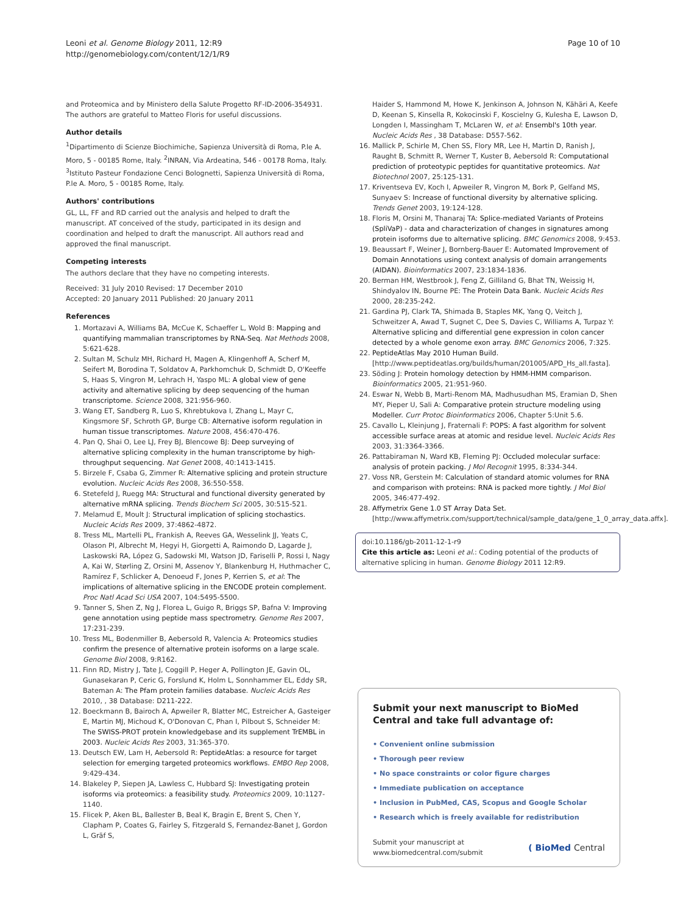Leoni et al. Genome Biology 2011, 12:R9
http://genomebiology.com/content/12/1/R9
Page 10 of 10
and Proteomica and by Ministero della Salute Progetto RF-ID-2006-354931. The authors are grateful to Matteo Floris for useful discussions.
Author details
<sup>1</sup> Dipartimento di Scienze Biochimiche, Sapienza Università di Roma, P.le A. Moro, 5 - 00185 Rome, Italy. <sup>2</sup>INRAN, Via Ardeatina, 546 - 00178 Roma, Italy. <sup>3</sup>Istituto Pasteur Fondazione Cenci Bolognetti, Sapienza Università di Roma, P.le A. Moro, 5 - 00185 Rome, Italy.
Authors' contributions
GL, LL, FF and RD carried out the analysis and helped to draft the manuscript. AT conceived of the study, participated in its design and coordination and helped to draft the manuscript. All authors read and approved the final manuscript.
Competing interests
The authors declare that they have no competing interests.
Received: 31 July 2010 Revised: 17 December 2010
Accepted: 20 January 2011 Published: 20 January 2011
References
1. Mortazavi A, Williams BA, McCue K, Schaeffer L, Wold B: Mapping and quantifying mammalian transcriptomes by RNA-Seq. Nat Methods 2008, 5:621-628.
2. Sultan M, Schulz MH, Richard H, Magen A, Klingenhoff A, Scherf M, Seifert M, Borodina T, Soldatov A, Parkhomchuk D, Schmidt D, O'Keeffe S, Haas S, Vingron M, Lehrach H, Yaspo ML: A global view of gene activity and alternative splicing by deep sequencing of the human transcriptome. Science 2008, 321:956-960.
3. Wang ET, Sandberg R, Luo S, Khrebtukova I, Zhang L, Mayr C, Kingsmore SF, Schroth GP, Burge CB: Alternative isoform regulation in human tissue transcriptomes. Nature 2008, 456:470-476.
4. Pan Q, Shai O, Lee LJ, Frey BJ, Blencowe BJ: Deep surveying of alternative splicing complexity in the human transcriptome by high-throughput sequencing. Nat Genet 2008, 40:1413-1415.
5. Birzele F, Csaba G, Zimmer R: Alternative splicing and protein structure evolution. Nucleic Acids Res 2008, 36:550-558.
6. Stetefeld J, Ruegg MA: Structural and functional diversity generated by alternative mRNA splicing. Trends Biochem Sci 2005, 30:515-521.
7. Melamud E, Moult J: Structural implication of splicing stochastics. Nucleic Acids Res 2009, 37:4862-4872.
8. Tress ML, Martelli PL, Frankish A, Reeves GA, Wesselink JJ, Yeats C, Olason PI, Albrecht M, Hegyi H, Giorgetti A, Raimondo D, Lagarde J, Laskowski RA, López G, Sadowski MI, Watson JD, Fariselli P, Rossi I, Nagy A, Kai W, Størling Z, Orsini M, Assenov Y, Blankenburg H, Huthmacher C, Ramírez F, Schlicker A, Denoeud F, Jones P, Kerrien S, et al: The implications of alternative splicing in the ENCODE protein complement. Proc Natl Acad Sci USA 2007, 104:5495-5500.
9. Tanner S, Shen Z, Ng J, Florea L, Guigo R, Briggs SP, Bafna V: Improving gene annotation using peptide mass spectrometry. Genome Res 2007, 17:231-239.
10. Tress ML, Bodenmiller B, Aebersold R, Valencia A: Proteomics studies confirm the presence of alternative protein isoforms on a large scale. Genome Biol 2008, 9:R162.
11. Finn RD, Mistry J, Tate J, Coggill P, Heger A, Pollington JE, Gavin OL, Gunasekaran P, Ceric G, Forslund K, Holm L, Sonnhammer EL, Eddy SR, Bateman A: The Pfam protein families database. Nucleic Acids Res 2010, , 38 Database: D211-222.
12. Boeckmann B, Bairoch A, Apweiler R, Blatter MC, Estreicher A, Gasteiger E, Martin MJ, Michoud K, O'Donovan C, Phan I, Pilbout S, Schneider M: The SWISS-PROT protein knowledgebase and its supplement TrEMBL in 2003. Nucleic Acids Res 2003, 31:365-370.
13. Deutsch EW, Lam H, Aebersold R: PeptideAtlas: a resource for target selection for emerging targeted proteomics workflows. EMBO Rep 2008, 9:429-434.
14. Blakeley P, Siepen JA, Lawless C, Hubbard SJ: Investigating protein isoforms via proteomics: a feasibility study. Proteomics 2009, 10:1127-1140.
15. Flicek P, Aken BL, Ballester B, Beal K, Bragin E, Brent S, Chen Y, Clapham P, Coates G, Fairley S, Fitzgerald S, Fernandez-Banet J, Gordon L, Gräf S,
Haider S, Hammond M, Howe K, Jenkinson A, Johnson N, Kähäri A, Keefe D, Keenan S, Kinsella R, Kokocinski F, Koscielny G, Kulesha E, Lawson D, Longden I, Massingham T, McLaren W, et al: Ensembl's 10th year. Nucleic Acids Res , 38 Database: D557-562.
16. Mallick P, Schirle M, Chen SS, Flory MR, Lee H, Martin D, Ranish J, Raught B, Schmitt R, Werner T, Kuster B, Aebersold R: Computational prediction of proteotypic peptides for quantitative proteomics. Nat Biotechnol 2007, 25:125-131.
17. Kriventseva EV, Koch I, Apweiler R, Vingron M, Bork P, Gelfand MS, Sunyaev S: Increase of functional diversity by alternative splicing. Trends Genet 2003, 19:124-128.
18. Floris M, Orsini M, Thanaraj TA: Splice-mediated Variants of Proteins (SpliVaP) - data and characterization of changes in signatures among protein isoforms due to alternative splicing. BMC Genomics 2008, 9:453.
19. Beaussart F, Weiner J, Bornberg-Bauer E: Automated Improvement of Domain Annotations using context analysis of domain arrangements (AIDAN). Bioinformatics 2007, 23:1834-1836.
20. Berman HM, Westbrook J, Feng Z, Gilliland G, Bhat TN, Weissig H, Shindyalov IN, Bourne PE: The Protein Data Bank. Nucleic Acids Res 2000, 28:235-242.
21. Gardina PJ, Clark TA, Shimada B, Staples MK, Yang Q, Veitch J, Schweitzer A, Awad T, Sugnet C, Dee S, Davies C, Williams A, Turpaz Y: Alternative splicing and differential gene expression in colon cancer detected by a whole genome exon array. BMC Genomics 2006, 7:325.
22. PeptideAtlas May 2010 Human Build. [http://www.peptideatlas.org/builds/human/201005/APD_Hs_all.fasta].
23. Söding J: Protein homology detection by HMM-HMM comparison. Bioinformatics 2005, 21:951-960.
24. Eswar N, Webb B, Marti-Renom MA, Madhusudhan MS, Eramian D, Shen MY, Pieper U, Sali A: Comparative protein structure modeling using Modeller. Curr Protoc Bioinformatics 2006, Chapter 5:Unit 5.6.
25. Cavallo L, Kleinjung J, Fraternali F: POPS: A fast algorithm for solvent accessible surface areas at atomic and residue level. Nucleic Acids Res 2003, 31:3364-3366.
26. Pattabiraman N, Ward KB, Fleming PJ: Occluded molecular surface: analysis of protein packing. J Mol Recognit 1995, 8:334-344.
27. Voss NR, Gerstein M: Calculation of standard atomic volumes for RNA and comparison with proteins: RNA is packed more tightly. J Mol Biol 2005, 346:477-492.
28. Affymetrix Gene 1.0 ST Array Data Set. [http://www.affymetrix.com/support/technical/sample_data/gene_1_0_array_data.affx].
doi:10.1186/gb-2011-12-1-r9
Cite this article as: Leoni et al.: Coding potential of the products of alternative splicing in human. Genome Biology 2011 12:R9.
Submit your next manuscript to BioMed Central and take full advantage of:
• Convenient online submission
• Thorough peer review
• No space constraints or color figure charges
• Immediate publication on acceptance
• Inclusion in PubMed, CAS, Scopus and Google Scholar
• Research which is freely available for redistribution
Submit your manuscript at
www.biomedcentral.com/submit
( BioMed Central